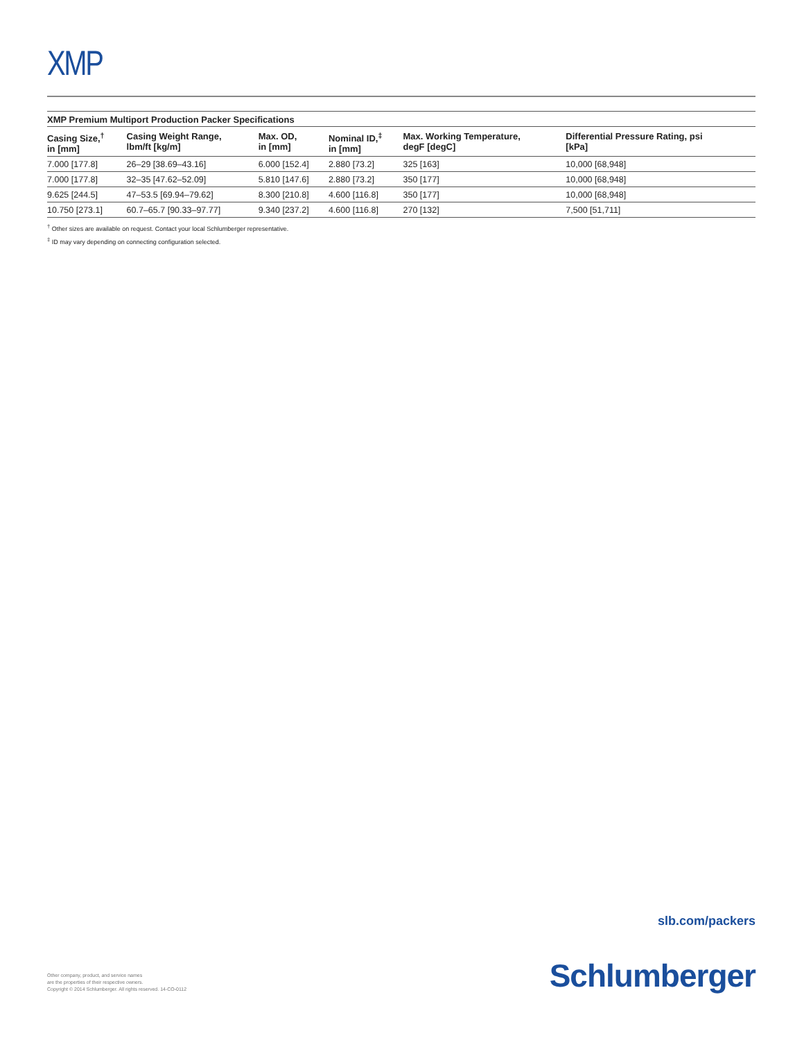XMP
XMP Premium Multiport Production Packer Specifications
| Casing Size,<sup>†</sup> in [mm] | Casing Weight Range, lbm/ft [kg/m] | Max. OD, in [mm] | Nominal ID,<sup>‡</sup> in [mm] | Max. Working Temperature, degF [degC] | Differential Pressure Rating, psi [kPa] |
| --- | --- | --- | --- | --- | --- |
| 7.000 [177.8] | 26–29 [38.69–43.16] | 6.000 [152.4] | 2.880 [73.2] | 325 [163] | 10,000 [68,948] |
| 7.000 [177.8] | 32–35 [47.62–52.09] | 5.810 [147.6] | 2.880 [73.2] | 350 [177] | 10,000 [68,948] |
| 9.625 [244.5] | 47–53.5 [69.94–79.62] | 8.300 [210.8] | 4.600 [116.8] | 350 [177] | 10,000 [68,948] |
| 10.750 [273.1] | 60.7–65.7 [90.33–97.77] | 9.340 [237.2] | 4.600 [116.8] | 270 [132] | 7,500 [51,711] |
<sup>†</sup> Other sizes are available on request. Contact your local Schlumberger representative.
<sup>‡</sup> ID may vary depending on connecting configuration selected.
slb.com/packers
Other company, product, and service names
are the properties of their respective owners.
Copyright © 2014 Schlumberger. All rights reserved. 14-CO-0112
Schlumberger